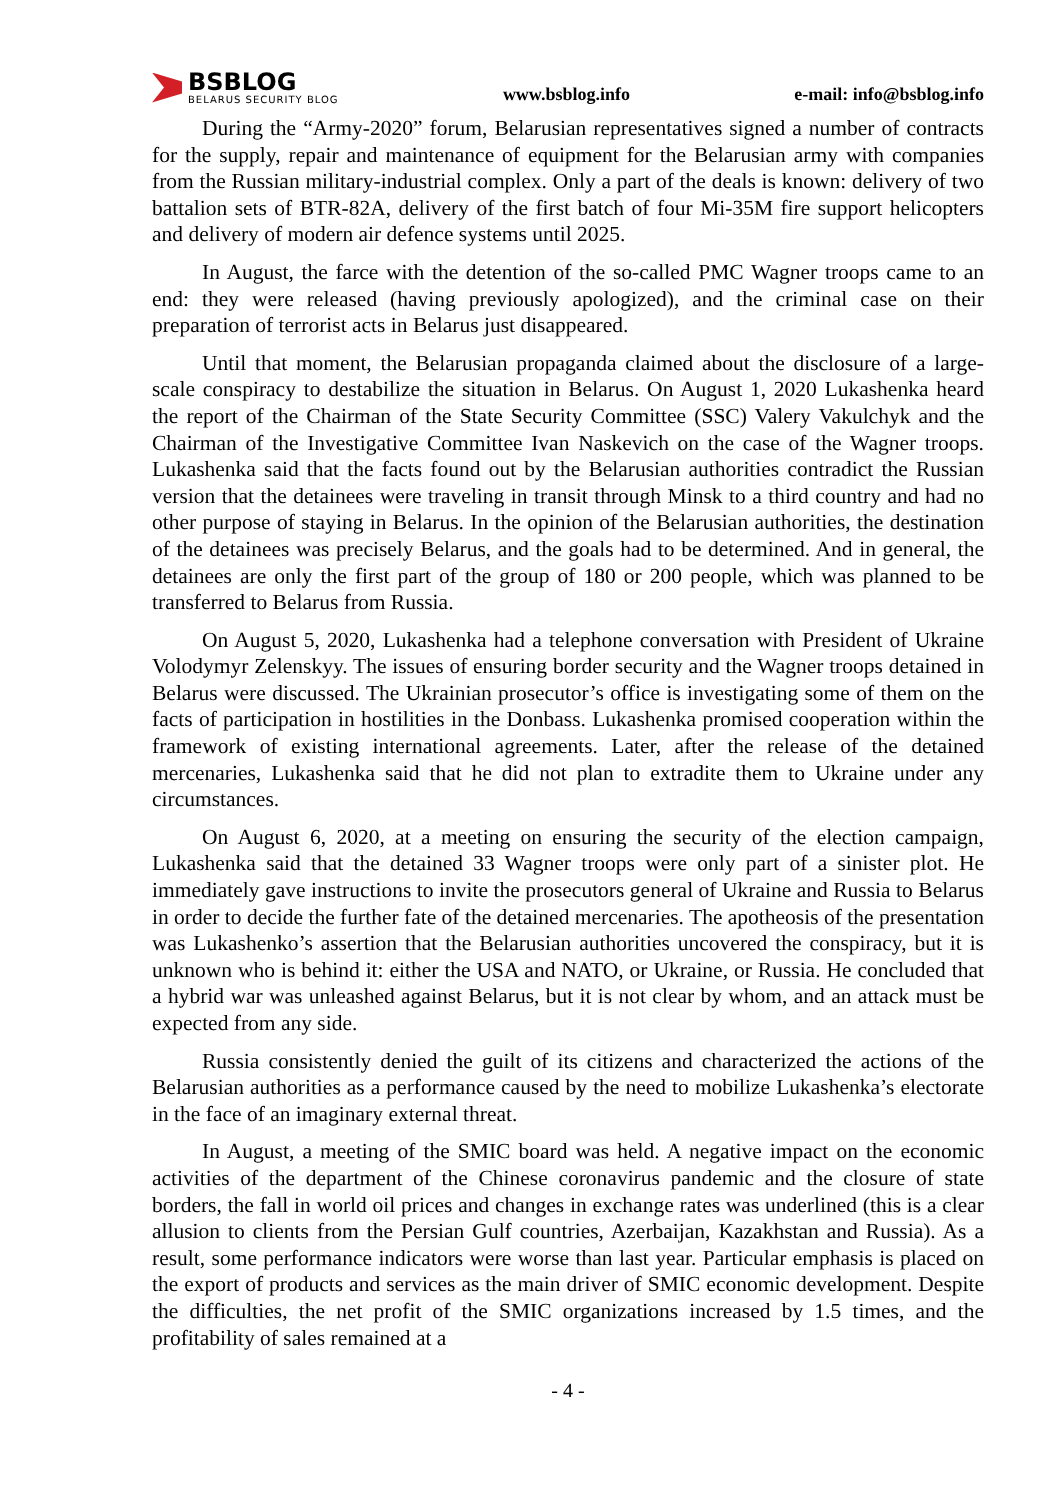BSBLOG
BELARUS SECURITY BLOG
www.bsblog.info
e-mail: info@bsblog.info
During the “Army-2020” forum, Belarusian representatives signed a number of contracts for the supply, repair and maintenance of equipment for the Belarusian army with companies from the Russian military-industrial complex. Only a part of the deals is known: delivery of two battalion sets of BTR-82A, delivery of the first batch of four Mi-35M fire support helicopters and delivery of modern air defence systems until 2025.
In August, the farce with the detention of the so-called PMC Wagner troops came to an end: they were released (having previously apologized), and the criminal case on their preparation of terrorist acts in Belarus just disappeared.
Until that moment, the Belarusian propaganda claimed about the disclosure of a large-scale conspiracy to destabilize the situation in Belarus. On August 1, 2020 Lukashenka heard the report of the Chairman of the State Security Committee (SSC) Valery Vakulchyk and the Chairman of the Investigative Committee Ivan Naskevich on the case of the Wagner troops. Lukashenka said that the facts found out by the Belarusian authorities contradict the Russian version that the detainees were traveling in transit through Minsk to a third country and had no other purpose of staying in Belarus. In the opinion of the Belarusian authorities, the destination of the detainees was precisely Belarus, and the goals had to be determined. And in general, the detainees are only the first part of the group of 180 or 200 people, which was planned to be transferred to Belarus from Russia.
On August 5, 2020, Lukashenka had a telephone conversation with President of Ukraine Volodymyr Zelenskyy. The issues of ensuring border security and the Wagner troops detained in Belarus were discussed. The Ukrainian prosecutor’s office is investigating some of them on the facts of participation in hostilities in the Donbass. Lukashenka promised cooperation within the framework of existing international agreements. Later, after the release of the detained mercenaries, Lukashenka said that he did not plan to extradite them to Ukraine under any circumstances.
On August 6, 2020, at a meeting on ensuring the security of the election campaign, Lukashenka said that the detained 33 Wagner troops were only part of a sinister plot. He immediately gave instructions to invite the prosecutors general of Ukraine and Russia to Belarus in order to decide the further fate of the detained mercenaries. The apotheosis of the presentation was Lukashenko’s assertion that the Belarusian authorities uncovered the conspiracy, but it is unknown who is behind it: either the USA and NATO, or Ukraine, or Russia. He concluded that a hybrid war was unleashed against Belarus, but it is not clear by whom, and an attack must be expected from any side.
Russia consistently denied the guilt of its citizens and characterized the actions of the Belarusian authorities as a performance caused by the need to mobilize Lukashenka’s electorate in the face of an imaginary external threat.
In August, a meeting of the SMIC board was held. A negative impact on the economic activities of the department of the Chinese coronavirus pandemic and the closure of state borders, the fall in world oil prices and changes in exchange rates was underlined (this is a clear allusion to clients from the Persian Gulf countries, Azerbaijan, Kazakhstan and Russia). As a result, some performance indicators were worse than last year. Particular emphasis is placed on the export of products and services as the main driver of SMIC economic development. Despite the difficulties, the net profit of the SMIC organizations increased by 1.5 times, and the profitability of sales remained at a
- 4 -